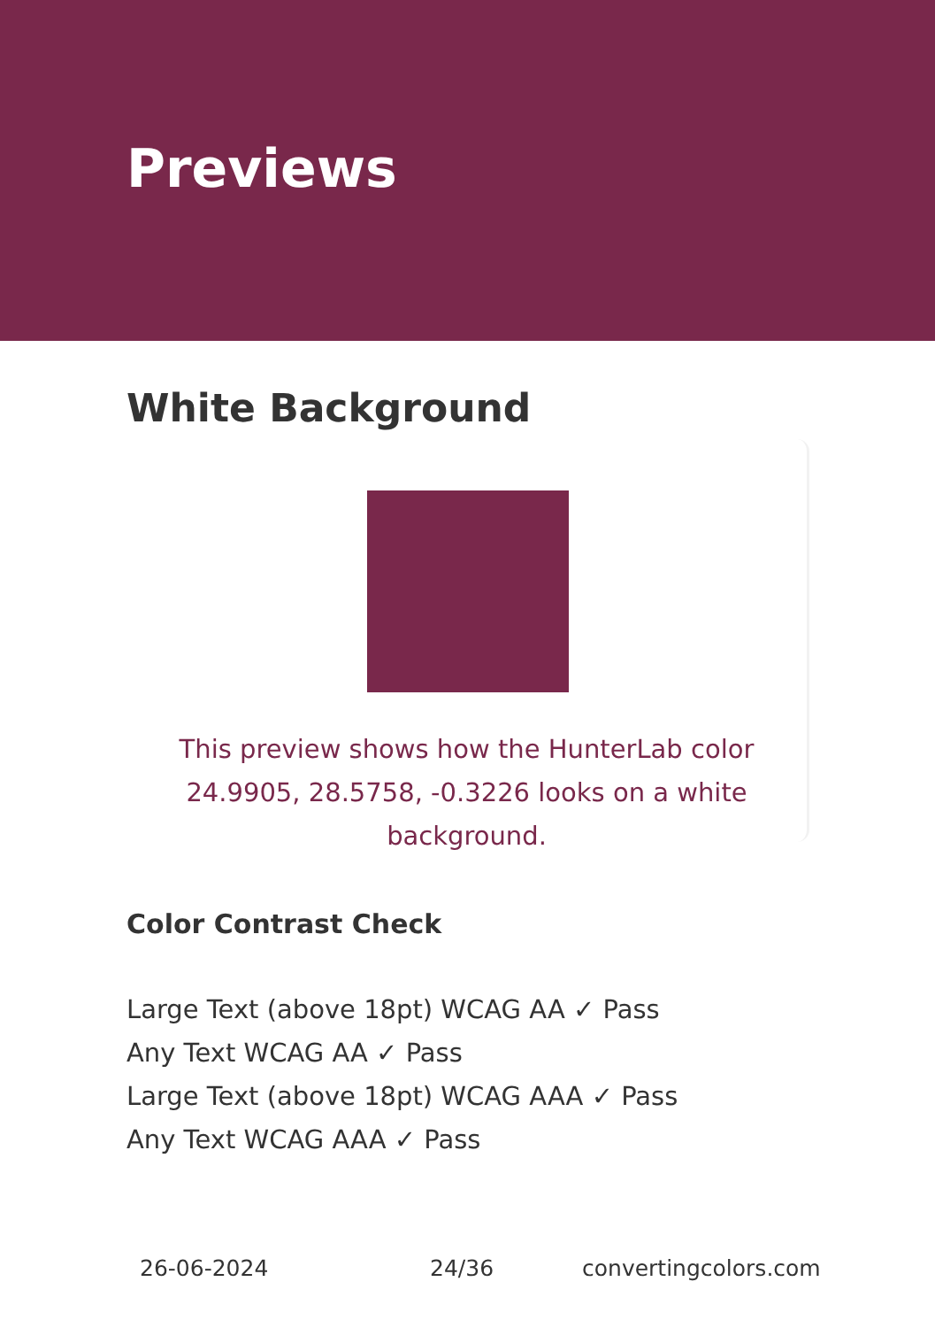Previews
White Background
This preview shows how the HunterLab color 24.9905, 28.5758, -0.3226 looks on a white background.
Color Contrast Check
Large Text (above 18pt) WCAG AA ✓ Pass
Any Text WCAG AA ✓ Pass
Large Text (above 18pt) WCAG AAA ✓ Pass
Any Text WCAG AAA ✓ Pass
26-06-2024 24/36 convertingcolors.com